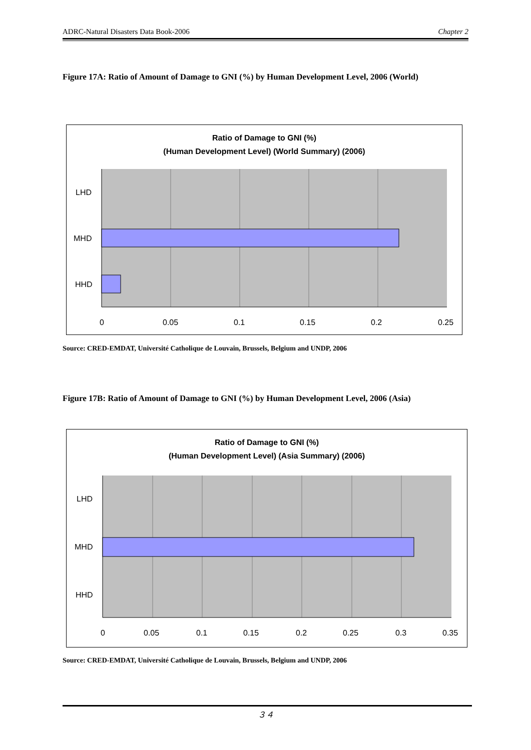ADRC-Natural Disasters Data Book-2006 Chapter 2
Figure 17A: Ratio of Amount of Damage to GNI (%) by Human Development Level, 2006 (World)
Ratio of Damage to GNI (%)
(Human Development Level) (World Summary) (2006)
LHD
MHD
HHD
0
0.05
0.1
0.15
0.2
0.25
Source: CRED-EMDAT, Université Catholique de Louvain, Brussels, Belgium and UNDP, 2006
Figure 17B: Ratio of Amount of Damage to GNI (%) by Human Development Level, 2006 (Asia)
Ratio of Damage to GNI (%)
(Human Development Level) (Asia Summary) (2006)
LHD
MHD
HHD
0
0.05
0.1
0.15
0.2
0.25
0.3
0.35
Source: CRED-EMDAT, Université Catholique de Louvain, Brussels, Belgium and UNDP, 2006
３４